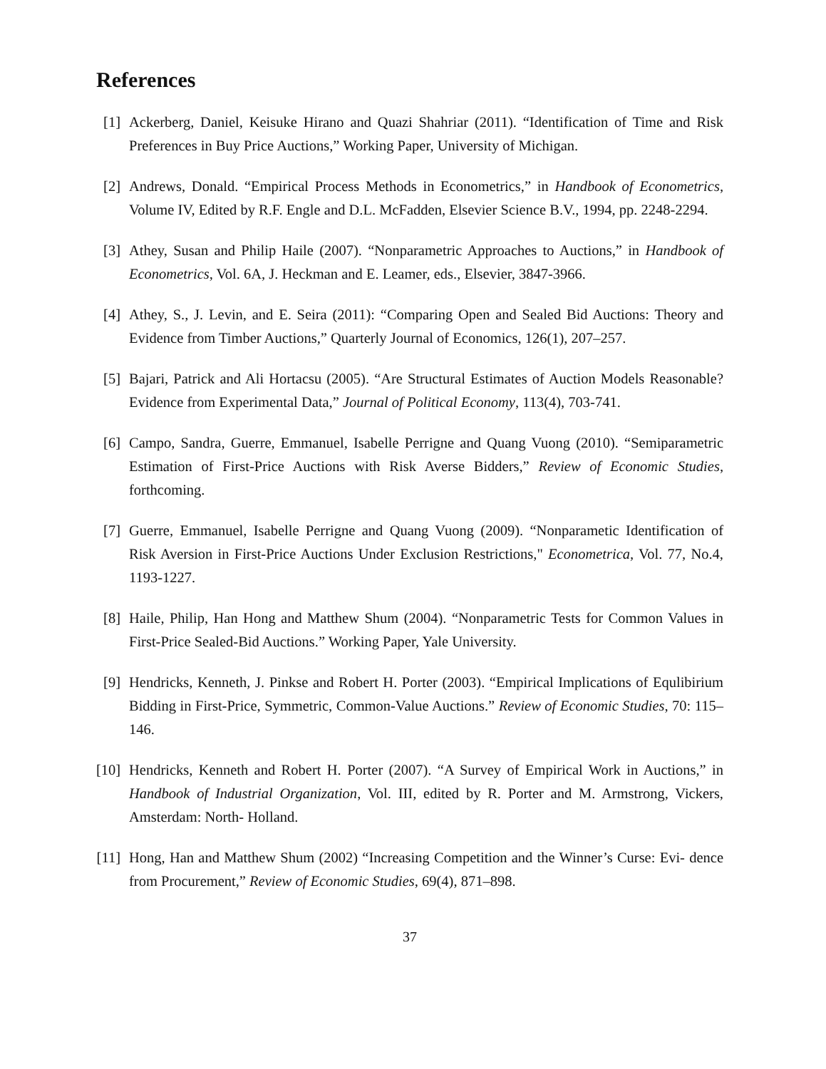References
[1] Ackerberg, Daniel, Keisuke Hirano and Quazi Shahriar (2011). “Identification of Time and Risk Preferences in Buy Price Auctions,” Working Paper, University of Michigan.
[2] Andrews, Donald. “Empirical Process Methods in Econometrics,” in Handbook of Econometrics, Volume IV, Edited by R.F. Engle and D.L. McFadden, Elsevier Science B.V., 1994, pp. 2248-2294.
[3] Athey, Susan and Philip Haile (2007). “Nonparametric Approaches to Auctions,” in Handbook of Econometrics, Vol. 6A, J. Heckman and E. Leamer, eds., Elsevier, 3847-3966.
[4] Athey, S., J. Levin, and E. Seira (2011): “Comparing Open and Sealed Bid Auctions: Theory and Evidence from Timber Auctions,” Quarterly Journal of Economics, 126(1), 207–257.
[5] Bajari, Patrick and Ali Hortacsu (2005). “Are Structural Estimates of Auction Models Reasonable? Evidence from Experimental Data,” Journal of Political Economy, 113(4), 703-741.
[6] Campo, Sandra, Guerre, Emmanuel, Isabelle Perrigne and Quang Vuong (2010). “Semiparametric Estimation of First-Price Auctions with Risk Averse Bidders,” Review of Economic Studies, forthcoming.
[7] Guerre, Emmanuel, Isabelle Perrigne and Quang Vuong (2009). “Nonparametic Identification of Risk Aversion in First-Price Auctions Under Exclusion Restrictions," Econometrica, Vol. 77, No.4, 1193-1227.
[8] Haile, Philip, Han Hong and Matthew Shum (2004). “Nonparametric Tests for Common Values in First-Price Sealed-Bid Auctions.” Working Paper, Yale University.
[9] Hendricks, Kenneth, J. Pinkse and Robert H. Porter (2003). “Empirical Implications of Equlibirium Bidding in First-Price, Symmetric, Common-Value Auctions.” Review of Economic Studies, 70: 115–146.
[10]
Hendricks, Kenneth and Robert H. Porter (2007). “A Survey of Empirical Work in Auctions,” in Handbook of Industrial Organization, Vol. III, edited by R. Porter and M. Armstrong, Vickers, Amsterdam: North- Holland.
[11]
Hong, Han and Matthew Shum (2002) “Increasing Competition and the Winner’s Curse: Evi- dence from Procurement,” Review of Economic Studies, 69(4), 871–898.
37